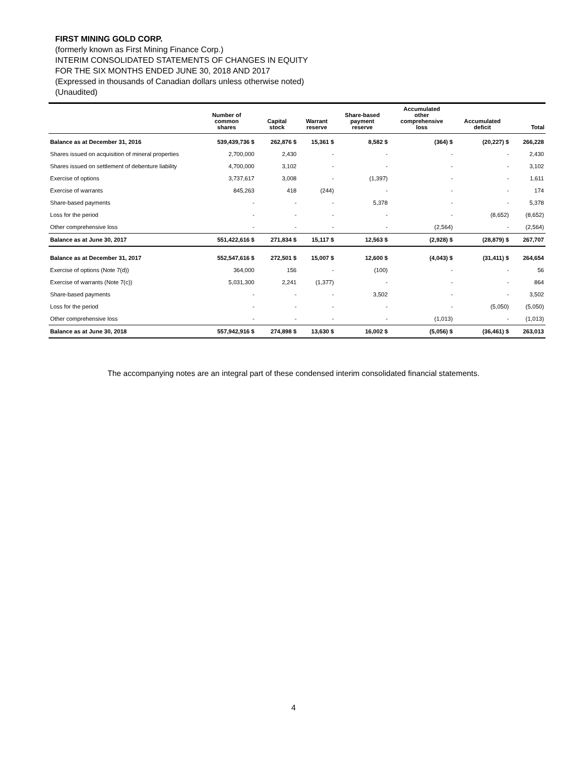FIRST MINING GOLD CORP.
(formerly known as First Mining Finance Corp.)
INTERIM CONSOLIDATED STATEMENTS OF CHANGES IN EQUITY
FOR THE SIX MONTHS ENDED JUNE 30, 2018 AND 2017
(Expressed in thousands of Canadian dollars unless otherwise noted)
(Unaudited)
| | Number of common shares | Capital stock | Warrant reserve | Share-based payment reserve | Accumulated other comprehensive loss | Accumulated deficit | Total |
| --- | --- | --- | --- | --- | --- | --- | --- |
| Balance as at December 31, 2016 | 539,439,736 $ | 262,876 $ | 15,361 $ | 8,582 $ | (364) $ | (20,227) $ | 266,228 |
| Shares issued on acquisition of mineral properties | 2,700,000 | 2,430 | - | - | - | - | 2,430 |
| Shares issued on settlement of debenture liability | 4,700,000 | 3,102 | - | - | - | - | 3,102 |
| Exercise of options | 3,737,617 | 3,008 | - | (1,397) | - | - | 1,611 |
| Exercise of warrants | 845,263 | 418 | (244) | - | - | - | 174 |
| Share-based payments | - | - | - | 5,378 | - | - | 5,378 |
| Loss for the period | - | - | - | - | - | (8,652) | (8,652) |
| Other comprehensive loss | - | - | - | - | (2,564) | - | (2,564) |
| Balance as at June 30, 2017 | 551,422,616 $ | 271,834 $ | 15,117 $ | 12,563 $ | (2,928) $ | (28,879) $ | 267,707 |
| Balance as at December 31, 2017 | 552,547,616 $ | 272,501 $ | 15,007 $ | 12,600 $ | (4,043) $ | (31,411) $ | 264,654 |
| Exercise of options (Note 7(d)) | 364,000 | 156 | - | (100) | - | - | 56 |
| Exercise of warrants (Note 7(c)) | 5,031,300 | 2,241 | (1,377) | - | - | - | 864 |
| Share-based payments | - | - | - | 3,502 | - | - | 3,502 |
| Loss for the period | - | - | - | - | - | (5,050) | (5,050) |
| Other comprehensive loss | - | - | - | - | (1,013) | - | (1,013) |
| Balance as at June 30, 2018 | 557,942,916 $ | 274,898 $ | 13,630 $ | 16,002 $ | (5,056) $ | (36,461) $ | 263,013 |
The accompanying notes are an integral part of these condensed interim consolidated financial statements.
4